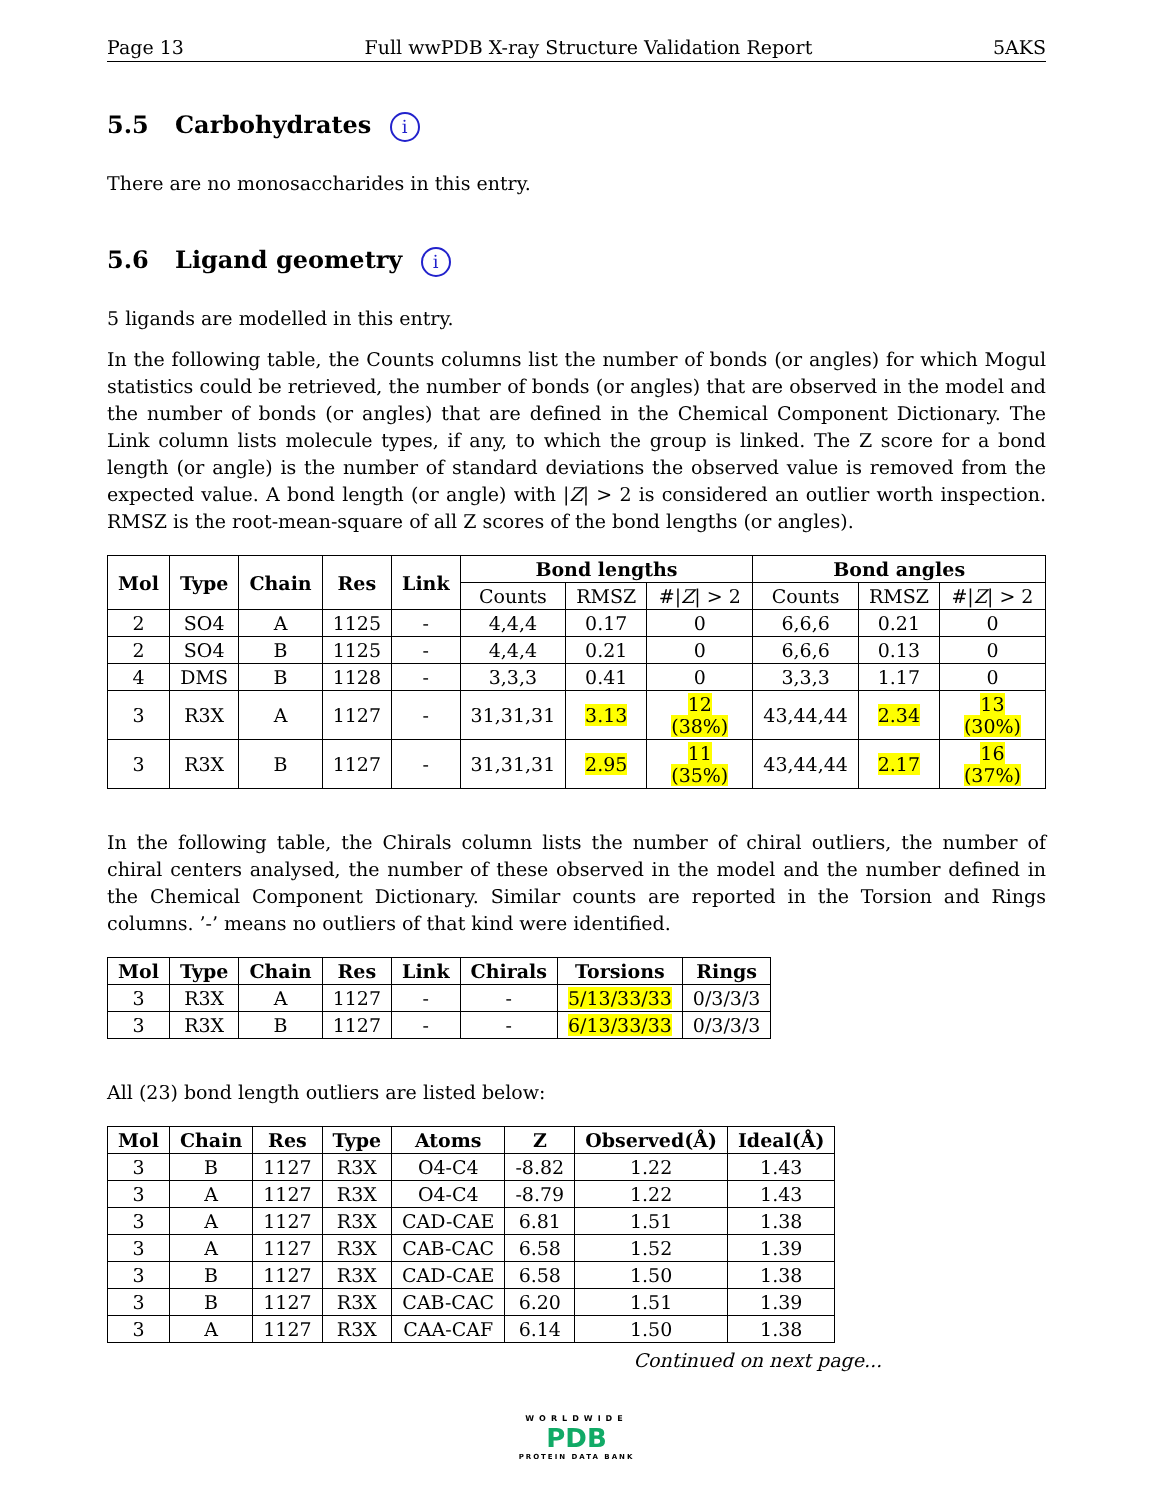Page 13 Full wwPDB X-ray Structure Validation Report 5AKS
5.5 Carbohydrates i
There are no monosaccharides in this entry.
5.6 Ligand geometry i
5 ligands are modelled in this entry.
In the following table, the Counts columns list the number of bonds (or angles) for which Mogul statistics could be retrieved, the number of bonds (or angles) that are observed in the model and the number of bonds (or angles) that are defined in the Chemical Component Dictionary. The Link column lists molecule types, if any, to which the group is linked. The Z score for a bond length (or angle) is the number of standard deviations the observed value is removed from the expected value. A bond length (or angle) with |Z| > 2 is considered an outlier worth inspection. RMSZ is the root-mean-square of all Z scores of the bond lengths (or angles).
| Mol | Type | Chain | Res | Link | Bond lengths | | | Bond angles | | |
| --- | --- | --- | --- | --- | --- | --- | --- | --- | --- | --- |
| | | | | | Counts | RMSZ | #/ Z / > 2 | Counts | RMSZ | #/ Z / > 2 |
| 2 | SO4 | A | 1125 | - | 4,4,4 | 0.17 | 0 | 6,6,6 | 0.21 | 0 |
| 2 | SO4 | B | 1125 | - | 4,4,4 | 0.21 | 0 | 6,6,6 | 0.13 | 0 |
| 4 | DMS | B | 1128 | - | 3,3,3 | 0.41 | 0 | 3,3,3 | 1.17 | 0 |
| 3 | R3X | A | 1127 | - | 31,31,31 | 3.13 | 12 (38%) | 43,44,44 | 2.34 | 13 (30%) |
| 3 | R3X | B | 1127 | - | 31,31,31 | 2.95 | 11 (35%) | 43,44,44 | 2.17 | 16 (37%) |
In the following table, the Chirals column lists the number of chiral outliers, the number of chiral centers analysed, the number of these observed in the model and the number defined in the Chemical Component Dictionary. Similar counts are reported in the Torsion and Rings columns. ’-’ means no outliers of that kind were identified.
| Mol | Type | Chain | Res | Link | Chirals | Torsions | Rings |
| --- | --- | --- | --- | --- | --- | --- | --- |
| 3 | R3X | A | 1127 | - | - | 5/13/33/33 | 0/3/3/3 |
| 3 | R3X | B | 1127 | - | - | 6/13/33/33 | 0/3/3/3 |
All (23) bond length outliers are listed below:
| Mol | Chain | Res | Type | Atoms | Z | Observed(Å) | Ideal(Å) |
| --- | --- | --- | --- | --- | --- | --- | --- |
| 3 | B | 1127 | R3X | O4-C4 | -8.82 | 1.22 | 1.43 |
| 3 | A | 1127 | R3X | O4-C4 | -8.79 | 1.22 | 1.43 |
| 3 | A | 1127 | R3X | CAD-CAE | 6.81 | 1.51 | 1.38 |
| 3 | A | 1127 | R3X | CAB-CAC | 6.58 | 1.52 | 1.39 |
| 3 | B | 1127 | R3X | CAD-CAE | 6.58 | 1.50 | 1.38 |
| 3 | B | 1127 | R3X | CAB-CAC | 6.20 | 1.51 | 1.39 |
| 3 | A | 1127 | R3X | CAA-CAF | 6.14 | 1.50 | 1.38 |
Continued on next page...
WORLDWIDE
PDB
PROTEIN DATA BANK